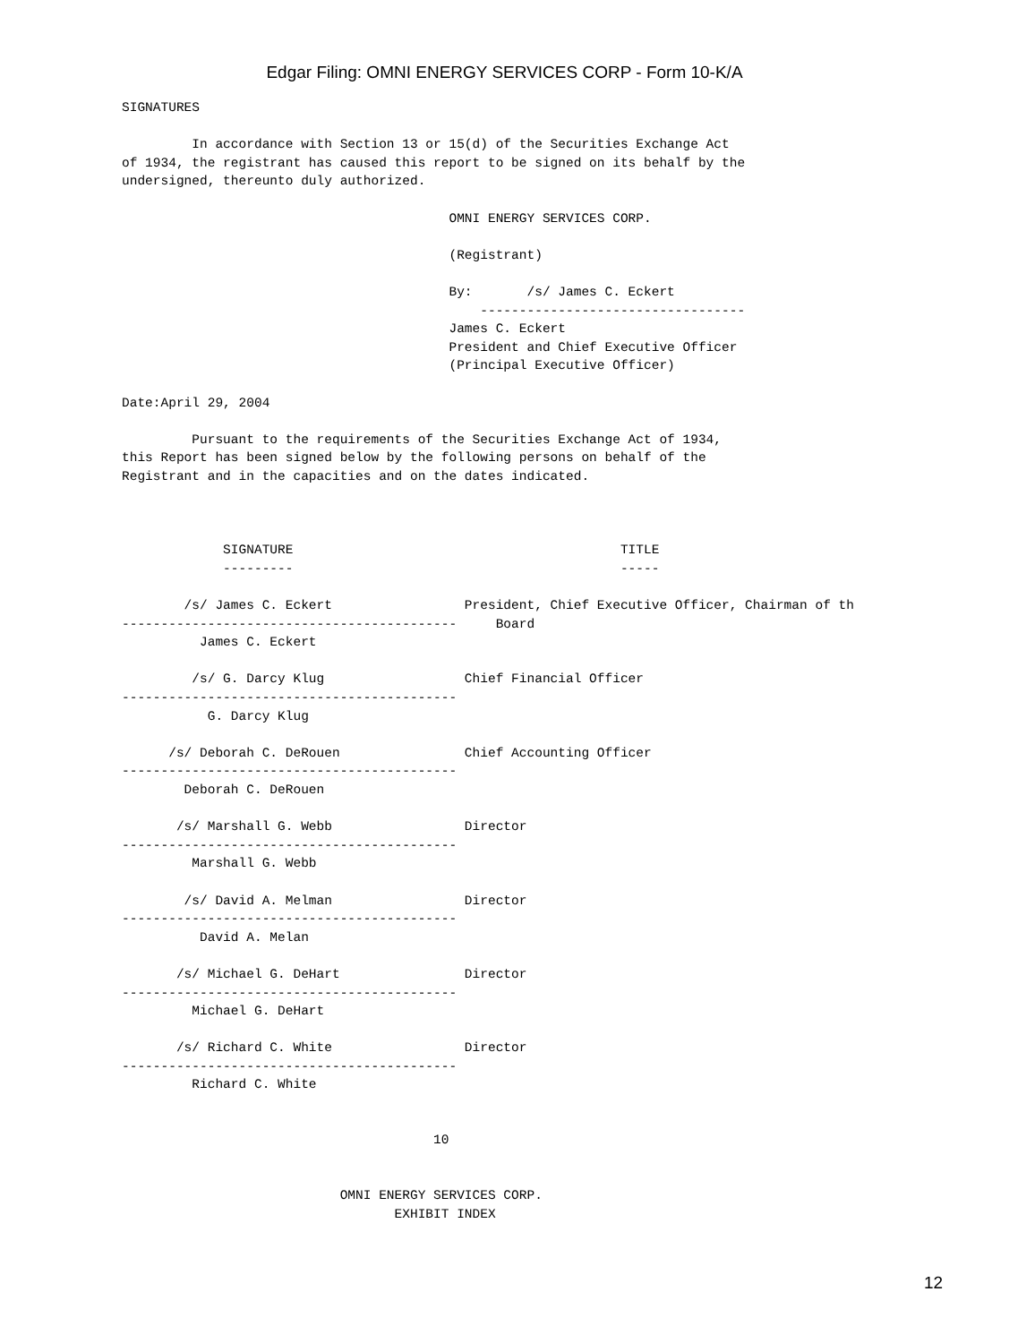Edgar Filing: OMNI ENERGY SERVICES CORP - Form 10-K/A
SIGNATURES

         In accordance with Section 13 or 15(d) of the Securities Exchange Act
of 1934, the registrant has caused this report to be signed on its behalf by the
undersigned, thereunto duly authorized.

                                          OMNI ENERGY SERVICES CORP.

                                          (Registrant)

                                          By:       /s/ James C. Eckert
                                              ----------------------------------
                                          James C. Eckert
                                          President and Chief Executive Officer
                                          (Principal Executive Officer)

Date:April 29, 2004

         Pursuant to the requirements of the Securities Exchange Act of 1934,
this Report has been signed below by the following persons on behalf of the
Registrant and in the capacities and on the dates indicated.



             SIGNATURE                                          TITLE
             ---------                                          -----

        /s/ James C. Eckert                 President, Chief Executive Officer, Chairman of th
-------------------------------------------     Board
          James C. Eckert

         /s/ G. Darcy Klug                  Chief Financial Officer
-------------------------------------------
           G. Darcy Klug

      /s/ Deborah C. DeRouen                Chief Accounting Officer
-------------------------------------------
        Deborah C. DeRouen

       /s/ Marshall G. Webb                 Director
-------------------------------------------
         Marshall G. Webb

        /s/ David A. Melman                 Director
-------------------------------------------
          David A. Melan

       /s/ Michael G. DeHart                Director
-------------------------------------------
         Michael G. DeHart

       /s/ Richard C. White                 Director
-------------------------------------------
         Richard C. White


                                        10


                            OMNI ENERGY SERVICES CORP.
                                   EXHIBIT INDEX
12